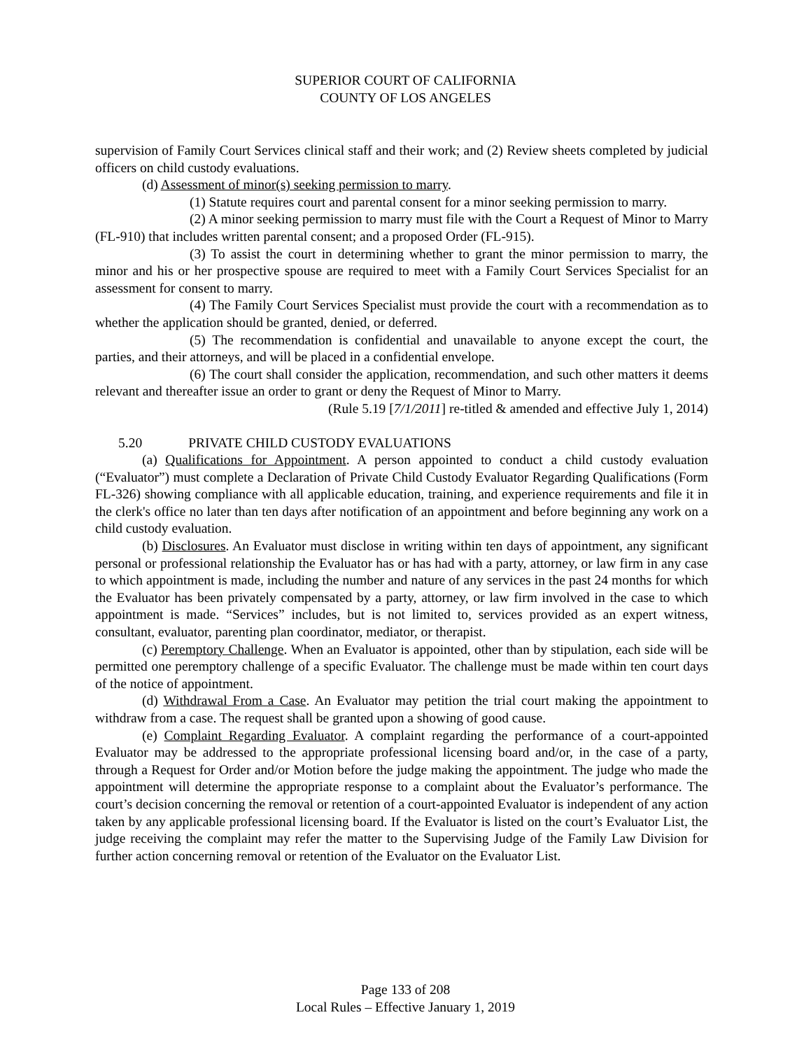SUPERIOR COURT OF CALIFORNIA
COUNTY OF LOS ANGELES
supervision of Family Court Services clinical staff and their work; and (2) Review sheets completed by judicial officers on child custody evaluations.
(d) Assessment of minor(s) seeking permission to marry.
(1) Statute requires court and parental consent for a minor seeking permission to marry.
(2) A minor seeking permission to marry must file with the Court a Request of Minor to Marry (FL-910) that includes written parental consent; and a proposed Order (FL-915).
(3) To assist the court in determining whether to grant the minor permission to marry, the minor and his or her prospective spouse are required to meet with a Family Court Services Specialist for an assessment for consent to marry.
(4) The Family Court Services Specialist must provide the court with a recommendation as to whether the application should be granted, denied, or deferred.
(5) The recommendation is confidential and unavailable to anyone except the court, the parties, and their attorneys, and will be placed in a confidential envelope.
(6) The court shall consider the application, recommendation, and such other matters it deems relevant and thereafter issue an order to grant or deny the Request of Minor to Marry.
(Rule 5.19 [7/1/2011] re-titled & amended and effective July 1, 2014)
5.20 PRIVATE CHILD CUSTODY EVALUATIONS
(a) Qualifications for Appointment. A person appointed to conduct a child custody evaluation (“Evaluator”) must complete a Declaration of Private Child Custody Evaluator Regarding Qualifications (Form FL-326) showing compliance with all applicable education, training, and experience requirements and file it in the clerk's office no later than ten days after notification of an appointment and before beginning any work on a child custody evaluation.
(b) Disclosures. An Evaluator must disclose in writing within ten days of appointment, any significant personal or professional relationship the Evaluator has or has had with a party, attorney, or law firm in any case to which appointment is made, including the number and nature of any services in the past 24 months for which the Evaluator has been privately compensated by a party, attorney, or law firm involved in the case to which appointment is made. “Services” includes, but is not limited to, services provided as an expert witness, consultant, evaluator, parenting plan coordinator, mediator, or therapist.
(c) Peremptory Challenge. When an Evaluator is appointed, other than by stipulation, each side will be permitted one peremptory challenge of a specific Evaluator. The challenge must be made within ten court days of the notice of appointment.
(d) Withdrawal From a Case. An Evaluator may petition the trial court making the appointment to withdraw from a case. The request shall be granted upon a showing of good cause.
(e) Complaint Regarding Evaluator. A complaint regarding the performance of a court-appointed Evaluator may be addressed to the appropriate professional licensing board and/or, in the case of a party, through a Request for Order and/or Motion before the judge making the appointment. The judge who made the appointment will determine the appropriate response to a complaint about the Evaluator’s performance. The court’s decision concerning the removal or retention of a court-appointed Evaluator is independent of any action taken by any applicable professional licensing board. If the Evaluator is listed on the court’s Evaluator List, the judge receiving the complaint may refer the matter to the Supervising Judge of the Family Law Division for further action concerning removal or retention of the Evaluator on the Evaluator List.
Page 133 of 208
Local Rules – Effective January 1, 2019